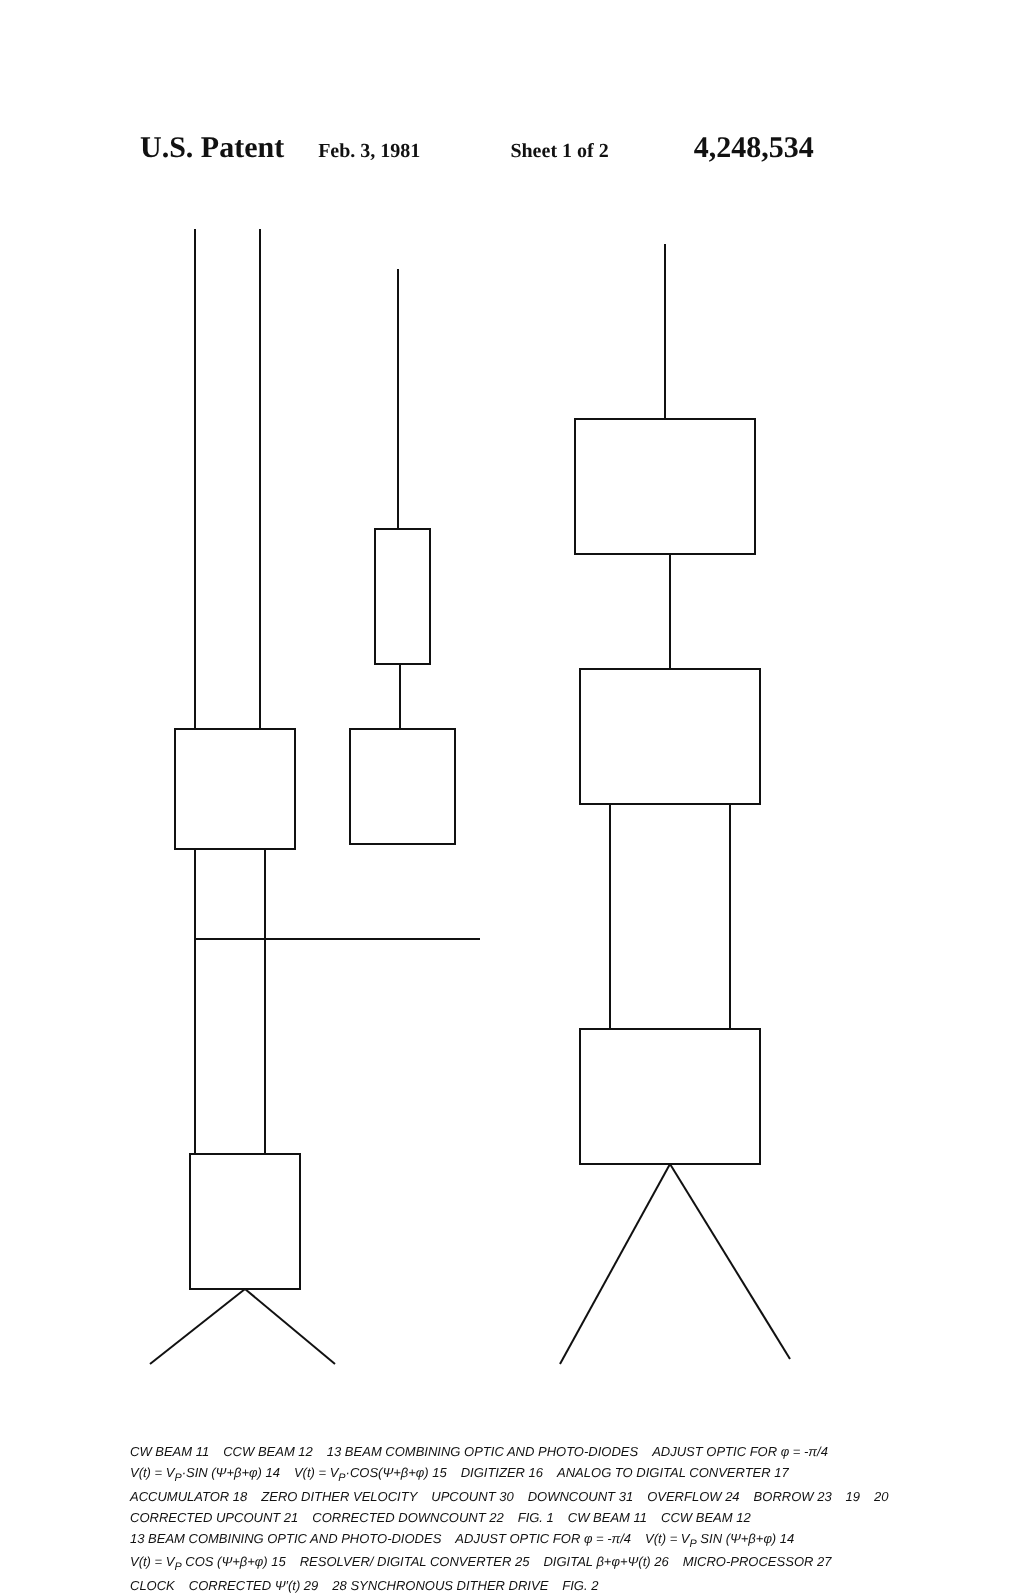U.S. Patent Feb. 3, 1981 Sheet 1 of 2 4,248,534
CW BEAM 11 CCW BEAM 12 13 BEAM COMBINING OPTIC AND PHOTO-DIODES ADJUST OPTIC FOR φ = -π/4 V(t) = V<sub>P</sub>·SIN (Ψ+β+φ) 14 V(t) = V<sub>P</sub>·COS(Ψ+β+φ) 15 DIGITIZER 16 ANALOG TO DIGITAL CONVERTER 17 ACCUMULATOR 18 ZERO DITHER VELOCITY UPCOUNT 30 DOWNCOUNT 31 OVERFLOW 24 BORROW 23 19 20 CORRECTED UPCOUNT 21 CORRECTED DOWNCOUNT 22 FIG. 1 CW BEAM 11 CCW BEAM 12 13 BEAM COMBINING OPTIC AND PHOTO-DIODES ADJUST OPTIC FOR φ = -π/4 V(t) = V<sub>P</sub> SIN (Ψ+β+φ) 14 V(t) = V<sub>P</sub> COS (Ψ+β+φ) 15 RESOLVER/ DIGITAL CONVERTER 25 DIGITAL β+φ+Ψ(t) 26 MICRO-PROCESSOR 27 CLOCK CORRECTED Ψ′(t) 29 28 SYNCHRONOUS DITHER DRIVE FIG. 2